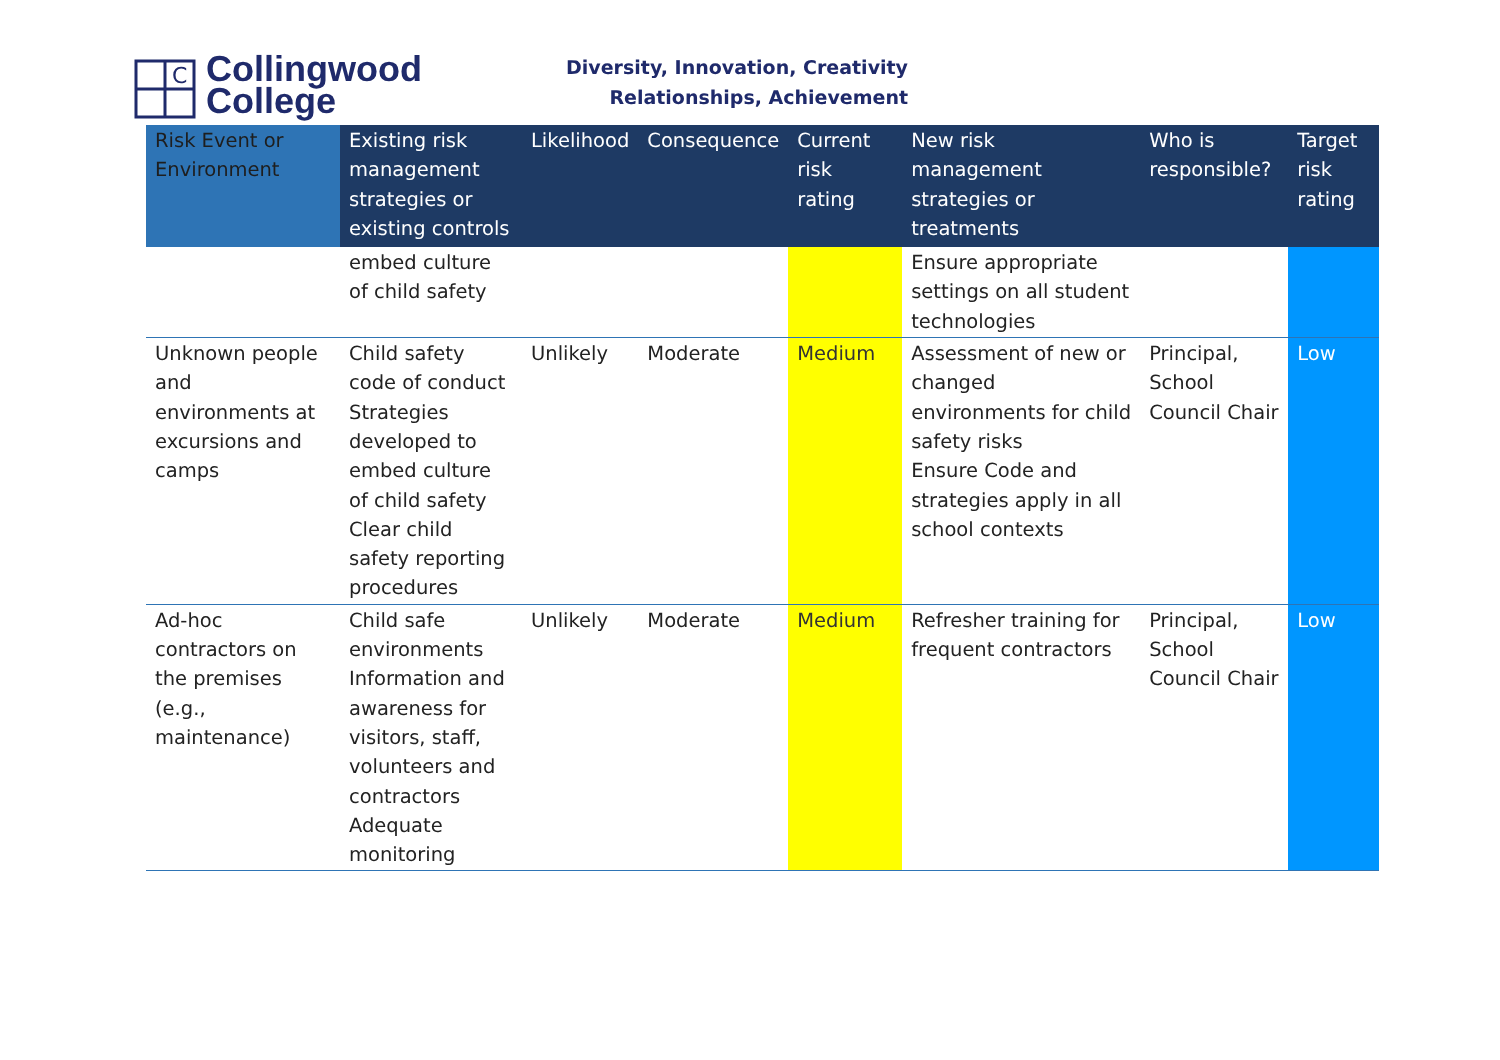C
Collingwood
College
Diversity, Innovation, Creativity
Relationships, Achievement
| Risk Event or Environment | Existing risk management strategies or existing controls | Likelihood | Consequence | Current risk rating | New risk management strategies or treatments | Who is responsible? | Target risk rating |
| --- | --- | --- | --- | --- | --- | --- | --- |
| | embed culture of child safety | | | | Ensure appropriate settings on all student technologies | | |
| Unknown people and environments at excursions and camps | Child safety code of conduct Strategies developed to embed culture of child safety Clear child safety reporting procedures | Unlikely | Moderate | Medium | Assessment of new or changed environments for child safety risks Ensure Code and strategies apply in all school contexts | Principal, School Council Chair | Low |
| Ad-hoc contractors on the premises (e.g., maintenance) | Child safe environments Information and awareness for visitors, staff, volunteers and contractors Adequate monitoring | Unlikely | Moderate | Medium | Refresher training for frequent contractors | Principal, School Council Chair | Low |